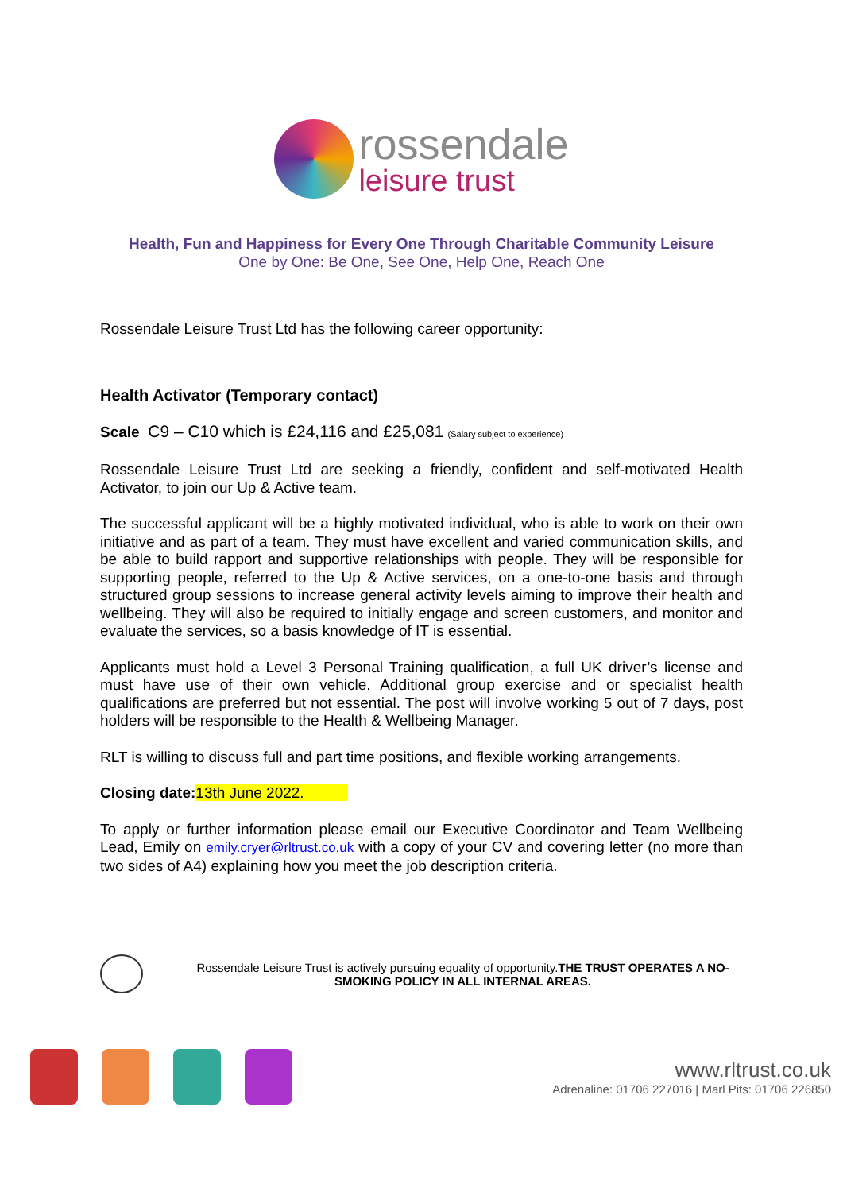rossendale
leisure trust
Health, Fun and Happiness for Every One Through Charitable Community Leisure
One by One: Be One, See One, Help One, Reach One
Rossendale Leisure Trust Ltd has the following career opportunity:
Health Activator (Temporary contact)
Scale C9 – C10 which is £24,116 and £25,081 (Salary subject to experience)
Rossendale Leisure Trust Ltd are seeking a friendly, confident and self-motivated Health Activator, to join our Up & Active team.
The successful applicant will be a highly motivated individual, who is able to work on their own initiative and as part of a team. They must have excellent and varied communication skills, and be able to build rapport and supportive relationships with people. They will be responsible for supporting people, referred to the Up & Active services, on a one-to-one basis and through structured group sessions to increase general activity levels aiming to improve their health and wellbeing. They will also be required to initially engage and screen customers, and monitor and evaluate the services, so a basis knowledge of IT is essential.
Applicants must hold a Level 3 Personal Training qualification, a full UK driver’s license and must have use of their own vehicle. Additional group exercise and or specialist health qualifications are preferred but not essential. The post will involve working 5 out of 7 days, post holders will be responsible to the Health & Wellbeing Manager.
RLT is willing to discuss full and part time positions, and flexible working arrangements.
Closing date: 13th June 2022.
To apply or further information please email our Executive Coordinator and Team Wellbeing Lead, Emily on emily.cryer@rltrust.co.uk with a copy of your CV and covering letter (no more than two sides of A4) explaining how you meet the job description criteria.
Rossendale Leisure Trust is actively pursuing equality of opportunity.THE TRUST OPERATES A NO-SMOKING POLICY IN ALL INTERNAL AREAS.
www.rltrust.co.uk
Adrenaline: 01706 227016 | Marl Pits: 01706 226850